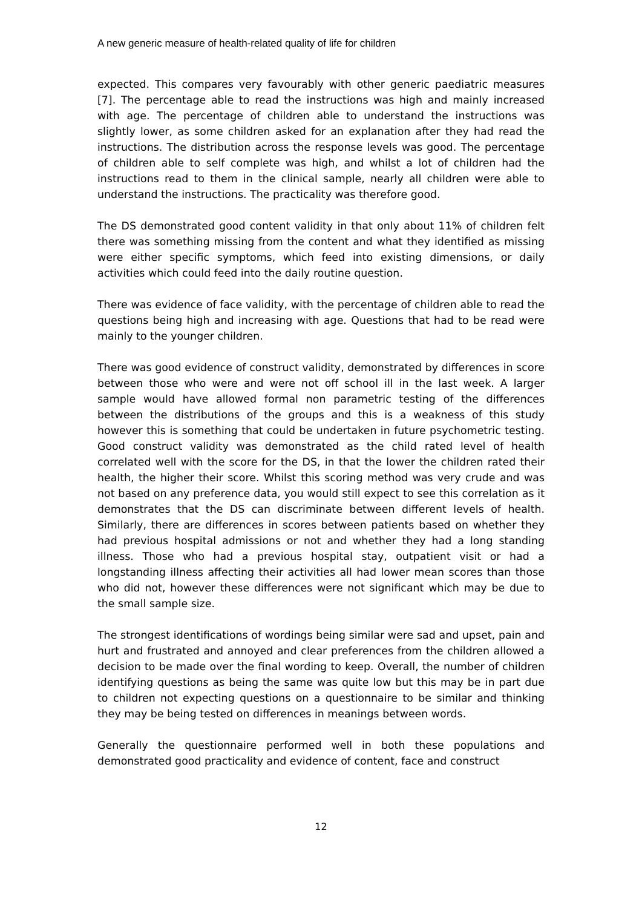A new generic measure of health-related quality of life for children
expected. This compares very favourably with other generic paediatric measures [7]. The percentage able to read the instructions was high and mainly increased with age. The percentage of children able to understand the instructions was slightly lower, as some children asked for an explanation after they had read the instructions. The distribution across the response levels was good. The percentage of children able to self complete was high, and whilst a lot of children had the instructions read to them in the clinical sample, nearly all children were able to understand the instructions. The practicality was therefore good.
The DS demonstrated good content validity in that only about 11% of children felt there was something missing from the content and what they identified as missing were either specific symptoms, which feed into existing dimensions, or daily activities which could feed into the daily routine question.
There was evidence of face validity, with the percentage of children able to read the questions being high and increasing with age. Questions that had to be read were mainly to the younger children.
There was good evidence of construct validity, demonstrated by differences in score between those who were and were not off school ill in the last week. A larger sample would have allowed formal non parametric testing of the differences between the distributions of the groups and this is a weakness of this study however this is something that could be undertaken in future psychometric testing. Good construct validity was demonstrated as the child rated level of health correlated well with the score for the DS, in that the lower the children rated their health, the higher their score. Whilst this scoring method was very crude and was not based on any preference data, you would still expect to see this correlation as it demonstrates that the DS can discriminate between different levels of health. Similarly, there are differences in scores between patients based on whether they had previous hospital admissions or not and whether they had a long standing illness. Those who had a previous hospital stay, outpatient visit or had a longstanding illness affecting their activities all had lower mean scores than those who did not, however these differences were not significant which may be due to the small sample size.
The strongest identifications of wordings being similar were sad and upset, pain and hurt and frustrated and annoyed and clear preferences from the children allowed a decision to be made over the final wording to keep. Overall, the number of children identifying questions as being the same was quite low but this may be in part due to children not expecting questions on a questionnaire to be similar and thinking they may be being tested on differences in meanings between words.
Generally the questionnaire performed well in both these populations and demonstrated good practicality and evidence of content, face and construct
12